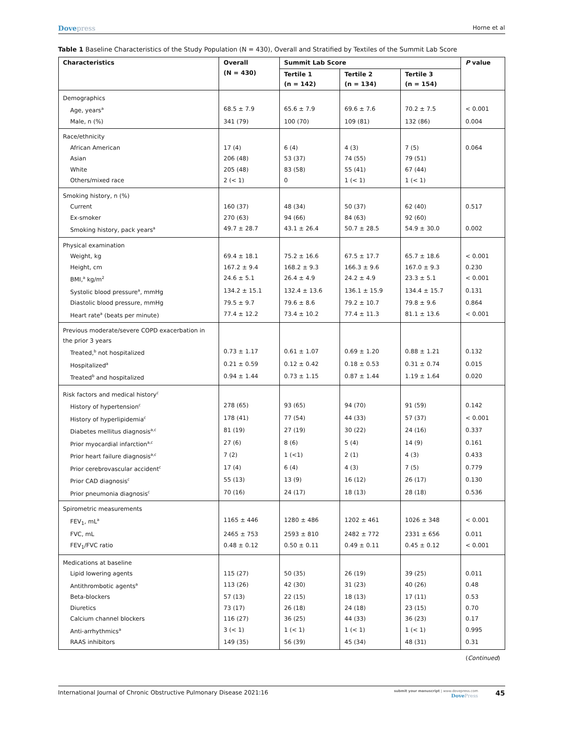Dovepress
Horne et al
Table 1 Baseline Characteristics of the Study Population (N = 430), Overall and Stratified by Textiles of the Summit Lab Score
| Characteristics | Overall (N = 430) | Summit Lab Score | | | P value |
| --- | --- | --- | --- | --- | --- |
| | | Tertile 1 (n = 142) | Tertile 2 (n = 134) | Tertile 3 (n = 154) | |
| Demographics | | | | | |
| Age, years<sup>a</sup> | 68.5 ± 7.9 | 65.6 ± 7.9 | 69.6 ± 7.6 | 70.2 ± 7.5 | < 0.001 |
| Male, n (%) | 341 (79) | 100 (70) | 109 (81) | 132 (86) | 0.004 |
| Race/ethnicity | | | | | |
| African American | 17 (4) | 6 (4) | 4 (3) | 7 (5) | 0.064 |
| Asian | 206 (48) | 53 (37) | 74 (55) | 79 (51) | |
| White | 205 (48) | 83 (58) | 55 (41) | 67 (44) | |
| Others/mixed race | 2 (< 1) | 0 | 1 (< 1) | 1 (< 1) | |
| Smoking history, n (%) | | | | | |
| Current | 160 (37) | 48 (34) | 50 (37) | 62 (40) | 0.517 |
| Ex-smoker | 270 (63) | 94 (66) | 84 (63) | 92 (60) | |
| Smoking history, pack years<sup>a</sup> | 49.7 ± 28.7 | 43.1 ± 26.4 | 50.7 ± 28.5 | 54.9 ± 30.0 | 0.002 |
| Physical examination | | | | | |
| Weight, kg | 69.4 ± 18.1 | 75.2 ± 16.6 | 67.5 ± 17.7 | 65.7 ± 18.6 | < 0.001 |
| Height, cm | 167.2 ± 9.4 | 168.2 ± 9.3 | 166.3 ± 9.6 | 167.0 ± 9.3 | 0.230 |
| BMI,<sup>a</sup> kg/m<sup>2</sup> | 24.6 ± 5.1 | 26.4 ± 4.9 | 24.2 ± 4.9 | 23.3 ± 5.1 | < 0.001 |
| Systolic blood pressure<sup>a</sup>, mmHg | 134.2 ± 15.1 | 132.4 ± 13.6 | 136.1 ± 15.9 | 134.4 ± 15.7 | 0.131 |
| Diastolic blood pressure, mmHg | 79.5 ± 9.7 | 79.6 ± 8.6 | 79.2 ± 10.7 | 79.8 ± 9.6 | 0.864 |
| Heart rate<sup>a</sup> (beats per minute) | 77.4 ± 12.2 | 73.4 ± 10.2 | 77.4 ± 11.3 | 81.1 ± 13.6 | < 0.001 |
| Previous moderate/severe COPD exacerbation in the prior 3 years | | | | | |
| Treated,<sup>b</sup> not hospitalized | 0.73 ± 1.17 | 0.61 ± 1.07 | 0.69 ± 1.20 | 0.88 ± 1.21 | 0.132 |
| Hospitalized<sup>a</sup> | 0.21 ± 0.59 | 0.12 ± 0.42 | 0.18 ± 0.53 | 0.31 ± 0.74 | 0.015 |
| Treated<sup>b</sup> and hospitalized | 0.94 ± 1.44 | 0.73 ± 1.15 | 0.87 ± 1.44 | 1.19 ± 1.64 | 0.020 |
| Risk factors and medical history<sup>c</sup> | | | | | |
| History of hypertension<sup>c</sup> | 278 (65) | 93 (65) | 94 (70) | 91 (59) | 0.142 |
| History of hyperlipidemia<sup>c</sup> | 178 (41) | 77 (54) | 44 (33) | 57 (37) | < 0.001 |
| Diabetes mellitus diagnosis<sup>a,c</sup> | 81 (19) | 27 (19) | 30 (22) | 24 (16) | 0.337 |
| Prior myocardial infarction<sup>a,c</sup> | 27 (6) | 8 (6) | 5 (4) | 14 (9) | 0.161 |
| Prior heart failure diagnosis<sup>a,c</sup> | 7 (2) | 1 (<1) | 2 (1) | 4 (3) | 0.433 |
| Prior cerebrovascular accident<sup>c</sup> | 17 (4) | 6 (4) | 4 (3) | 7 (5) | 0.779 |
| Prior CAD diagnosis<sup>c</sup> | 55 (13) | 13 (9) | 16 (12) | 26 (17) | 0.130 |
| Prior pneumonia diagnosis<sup>c</sup> | 70 (16) | 24 (17) | 18 (13) | 28 (18) | 0.536 |
| Spirometric measurements | | | | | |
| FEV<sub>1</sub>, mL<sup>a</sup> | 1165 ± 446 | 1280 ± 486 | 1202 ± 461 | 1026 ± 348 | < 0.001 |
| FVC, mL | 2465 ± 753 | 2593 ± 810 | 2482 ± 772 | 2331 ± 656 | 0.011 |
| FEV<sub>1</sub>/FVC ratio | 0.48 ± 0.12 | 0.50 ± 0.11 | 0.49 ± 0.11 | 0.45 ± 0.12 | < 0.001 |
| Medications at baseline | | | | | |
| Lipid lowering agents | 115 (27) | 50 (35) | 26 (19) | 39 (25) | 0.011 |
| Antithrombotic agents<sup>a</sup> | 113 (26) | 42 (30) | 31 (23) | 40 (26) | 0.48 |
| Beta-blockers | 57 (13) | 22 (15) | 18 (13) | 17 (11) | 0.53 |
| Diuretics | 73 (17) | 26 (18) | 24 (18) | 23 (15) | 0.70 |
| Calcium channel blockers | 116 (27) | 36 (25) | 44 (33) | 36 (23) | 0.17 |
| Anti-arrhythmics<sup>a</sup> | 3 (< 1) | 1 (< 1) | 1 (< 1) | 1 (< 1) | 0.995 |
| RAAS inhibitors | 149 (35) | 56 (39) | 45 (34) | 48 (31) | 0.31 |
(Continued)
International Journal of Chronic Obstructive Pulmonary Disease 2021:16
submit your manuscript | www.dovepress.com
DovePress
45